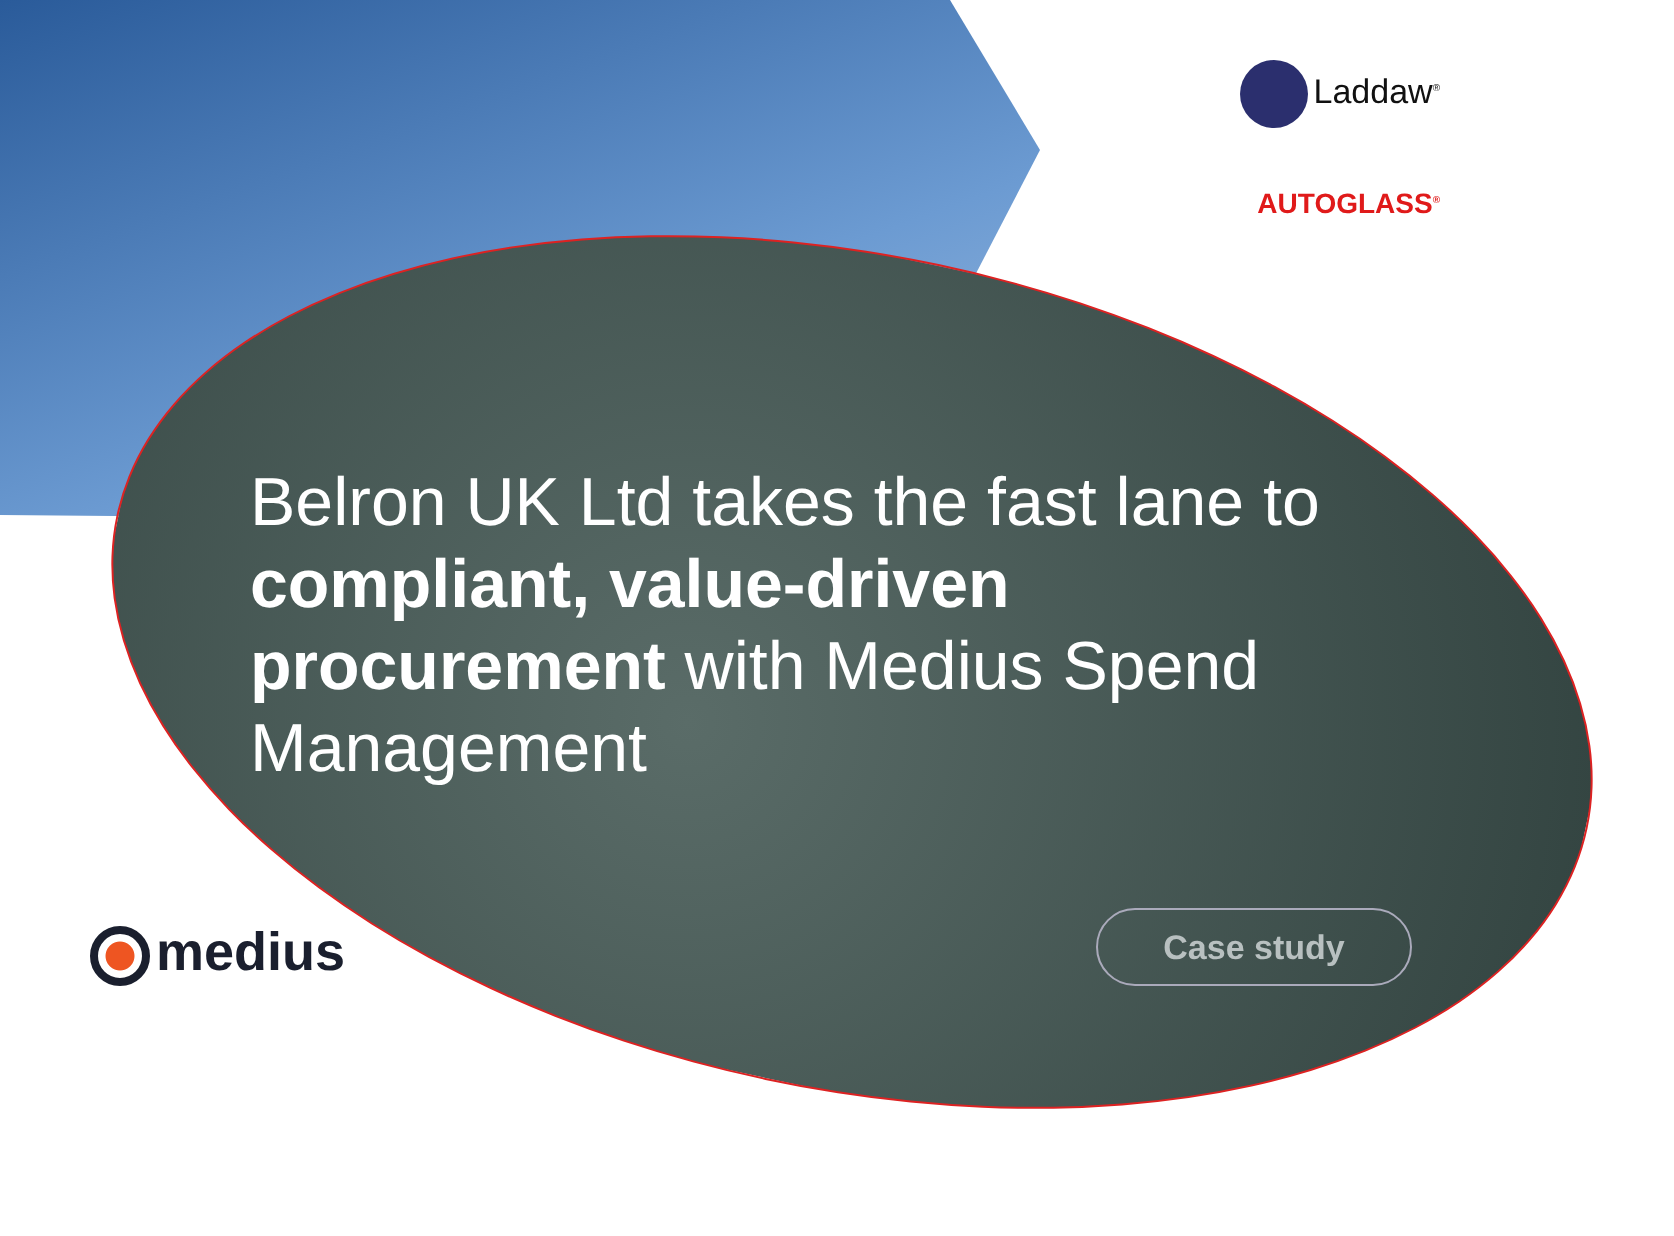Laddaw<sup>®</sup>
AUTOGLASS<sup>®</sup>
Belron UK Ltd takes the fast lane to compliant, value-driven procurement with Medius Spend Management
medius Case study